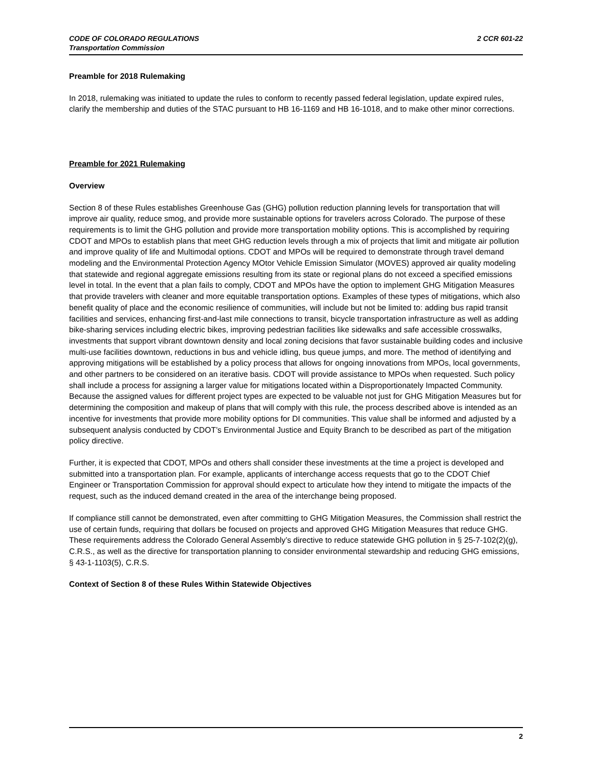2 CCR 601-22 CODE OF COLORADO REGULATIONS
Transportation Commission
Preamble for 2018 Rulemaking
In 2018, rulemaking was initiated to update the rules to conform to recently passed federal legislation, update expired rules, clarify the membership and duties of the STAC pursuant to HB 16-1169 and HB 16-1018, and to make other minor corrections.
Preamble for 2021 Rulemaking
Overview
Section 8 of these Rules establishes Greenhouse Gas (GHG) pollution reduction planning levels for transportation that will improve air quality, reduce smog, and provide more sustainable options for travelers across Colorado. The purpose of these requirements is to limit the GHG pollution and provide more transportation mobility options. This is accomplished by requiring CDOT and MPOs to establish plans that meet GHG reduction levels through a mix of projects that limit and mitigate air pollution and improve quality of life and Multimodal options. CDOT and MPOs will be required to demonstrate through travel demand modeling and the Environmental Protection Agency MOtor Vehicle Emission Simulator (MOVES) approved air quality modeling that statewide and regional aggregate emissions resulting from its state or regional plans do not exceed a specified emissions level in total. In the event that a plan fails to comply, CDOT and MPOs have the option to implement GHG Mitigation Measures that provide travelers with cleaner and more equitable transportation options. Examples of these types of mitigations, which also benefit quality of place and the economic resilience of communities, will include but not be limited to: adding bus rapid transit facilities and services, enhancing first-and-last mile connections to transit, bicycle transportation infrastructure as well as adding bike-sharing services including electric bikes, improving pedestrian facilities like sidewalks and safe accessible crosswalks, investments that support vibrant downtown density and local zoning decisions that favor sustainable building codes and inclusive multi-use facilities downtown, reductions in bus and vehicle idling, bus queue jumps, and more. The method of identifying and approving mitigations will be established by a policy process that allows for ongoing innovations from MPOs, local governments, and other partners to be considered on an iterative basis. CDOT will provide assistance to MPOs when requested. Such policy shall include a process for assigning a larger value for mitigations located within a Disproportionately Impacted Community. Because the assigned values for different project types are expected to be valuable not just for GHG Mitigation Measures but for determining the composition and makeup of plans that will comply with this rule, the process described above is intended as an incentive for investments that provide more mobility options for DI communities. This value shall be informed and adjusted by a subsequent analysis conducted by CDOT’s Environmental Justice and Equity Branch to be described as part of the mitigation policy directive.
Further, it is expected that CDOT, MPOs and others shall consider these investments at the time a project is developed and submitted into a transportation plan. For example, applicants of interchange access requests that go to the CDOT Chief Engineer or Transportation Commission for approval should expect to articulate how they intend to mitigate the impacts of the request, such as the induced demand created in the area of the interchange being proposed.
If compliance still cannot be demonstrated, even after committing to GHG Mitigation Measures, the Commission shall restrict the use of certain funds, requiring that dollars be focused on projects and approved GHG Mitigation Measures that reduce GHG. These requirements address the Colorado General Assembly’s directive to reduce statewide GHG pollution in § 25-7-102(2)(g), C.R.S., as well as the directive for transportation planning to consider environmental stewardship and reducing GHG emissions, § 43-1-1103(5), C.R.S.
Context of Section 8 of these Rules Within Statewide Objectives
2